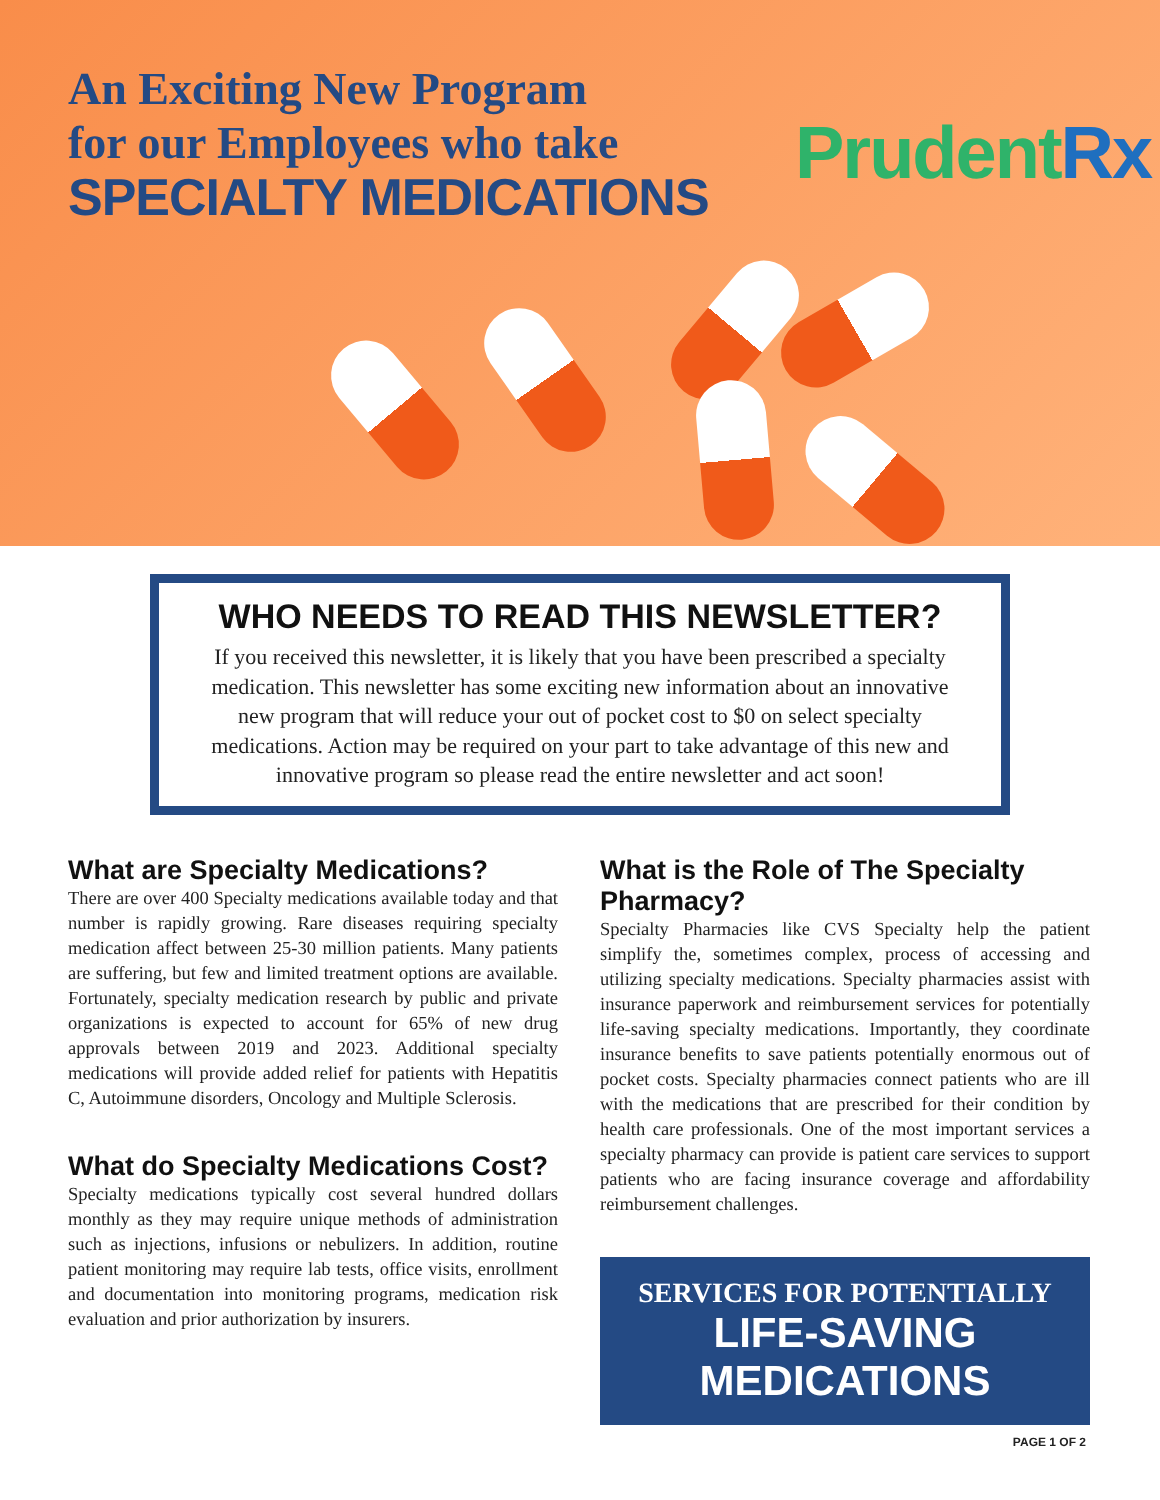An Exciting New Program
for our Employees who take
SPECIALTY MEDICATIONS
PrudentRx
WHO NEEDS TO READ THIS NEWSLETTER?
If you received this newsletter, it is likely that you have been prescribed a specialty medication. This newsletter has some exciting new information about an innovative new program that will reduce your out of pocket cost to $0 on select specialty medications. Action may be required on your part to take advantage of this new and innovative program so please read the entire newsletter and act soon!
What are Specialty Medications?
There are over 400 Specialty medications available today and that number is rapidly growing. Rare diseases requiring specialty medication affect between 25-30 million patients. Many patients are suffering, but few and limited treatment options are available. Fortunately, specialty medication research by public and private organizations is expected to account for 65% of new drug approvals between 2019 and 2023. Additional specialty medications will provide added relief for patients with Hepatitis C, Autoimmune disorders, Oncology and Multiple Sclerosis.
What do Specialty Medications Cost?
Specialty medications typically cost several hundred dollars monthly as they may require unique methods of administration such as injections, infusions or nebulizers. In addition, routine patient monitoring may require lab tests, office visits, enrollment and documentation into monitoring programs, medication risk evaluation and prior authorization by insurers.
What is the Role of The Specialty Pharmacy?
Specialty Pharmacies like CVS Specialty help the patient simplify the, sometimes complex, process of accessing and utilizing specialty medications. Specialty pharmacies assist with insurance paperwork and reimbursement services for potentially life-saving specialty medications. Importantly, they coordinate insurance benefits to save patients potentially enormous out of pocket costs. Specialty pharmacies connect patients who are ill with the medications that are prescribed for their condition by health care professionals. One of the most important services a specialty pharmacy can provide is patient care services to support patients who are facing insurance coverage and affordability reimbursement challenges.
SERVICES FOR POTENTIALLY
LIFE-SAVING MEDICATIONS
PAGE 1 OF 2